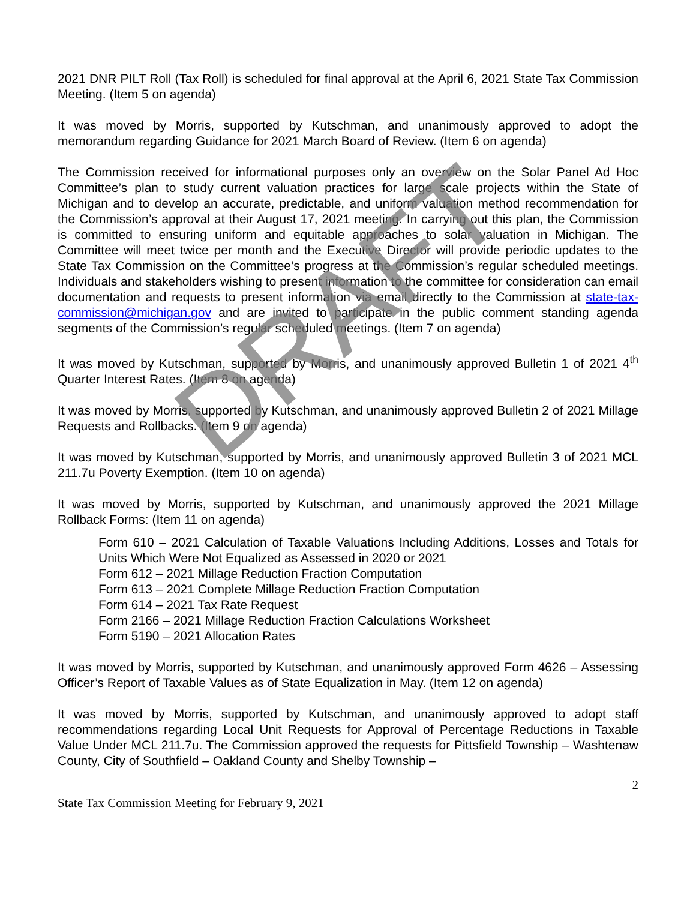2021 DNR PILT Roll (Tax Roll) is scheduled for final approval at the April 6, 2021 State Tax Commission Meeting. (Item 5 on agenda)
It was moved by Morris, supported by Kutschman, and unanimously approved to adopt the memorandum regarding Guidance for 2021 March Board of Review. (Item 6 on agenda)
The Commission received for informational purposes only an overview on the Solar Panel Ad Hoc Committee’s plan to study current valuation practices for large scale projects within the State of Michigan and to develop an accurate, predictable, and uniform valuation method recommendation for the Commission’s approval at their August 17, 2021 meeting. In carrying out this plan, the Commission is committed to ensuring uniform and equitable approaches to solar valuation in Michigan. The Committee will meet twice per month and the Executive Director will provide periodic updates to the State Tax Commission on the Committee’s progress at the Commission’s regular scheduled meetings. Individuals and stakeholders wishing to present information to the committee for consideration can email documentation and requests to present information via email directly to the Commission at state-tax-commission@michigan.gov and are invited to participate in the public comment standing agenda segments of the Commission’s regular scheduled meetings. (Item 7 on agenda)
It was moved by Kutschman, supported by Morris, and unanimously approved Bulletin 1 of 2021 4<sup>th</sup> Quarter Interest Rates. (Item 8 on agenda)
It was moved by Morris, supported by Kutschman, and unanimously approved Bulletin 2 of 2021 Millage Requests and Rollbacks. (Item 9 on agenda)
It was moved by Kutschman, supported by Morris, and unanimously approved Bulletin 3 of 2021 MCL 211.7u Poverty Exemption. (Item 10 on agenda)
It was moved by Morris, supported by Kutschman, and unanimously approved the 2021 Millage Rollback Forms: (Item 11 on agenda)
Form 610 – 2021 Calculation of Taxable Valuations Including Additions, Losses and Totals for Units Which Were Not Equalized as Assessed in 2020 or 2021
Form 612 – 2021 Millage Reduction Fraction Computation
Form 613 – 2021 Complete Millage Reduction Fraction Computation
Form 614 – 2021 Tax Rate Request
Form 2166 – 2021 Millage Reduction Fraction Calculations Worksheet
Form 5190 – 2021 Allocation Rates
It was moved by Morris, supported by Kutschman, and unanimously approved Form 4626 – Assessing Officer’s Report of Taxable Values as of State Equalization in May. (Item 12 on agenda)
It was moved by Morris, supported by Kutschman, and unanimously approved to adopt staff recommendations regarding Local Unit Requests for Approval of Percentage Reductions in Taxable Value Under MCL 211.7u. The Commission approved the requests for Pittsfield Township – Washtenaw County, City of Southfield – Oakland County and Shelby Township –
2
State Tax Commission Meeting for February 9, 2021
DRAFT